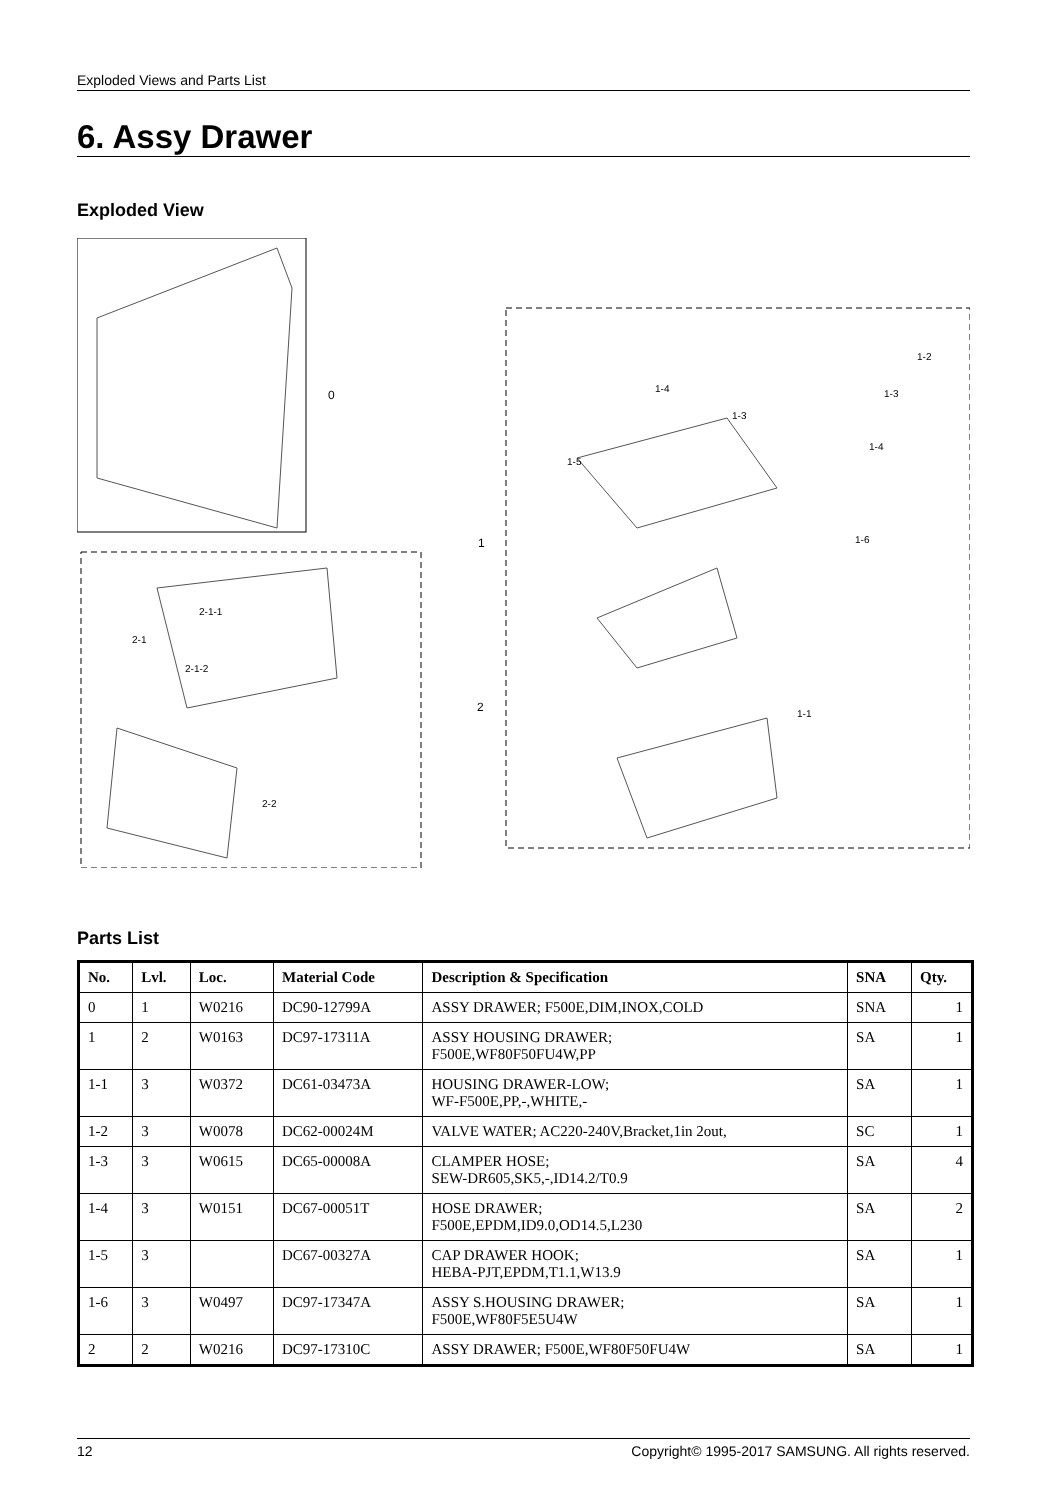Exploded Views and Parts List
6. Assy Drawer
Exploded View
0
2
1
2-1-1
2-1
2-1-2
2-2
1-2
1-4 1-3
1-3
1-4
1-5
1-6
1-1
Parts List
| No. | Lvl. | Loc. | Material Code | Description & Specification | SNA | Qty. |
| --- | --- | --- | --- | --- | --- | --- |
| 0 | 1 | W0216 | DC90-12799A | ASSY DRAWER; F500E,DIM,INOX,COLD | SNA | 1 |
| 1 | 2 | W0163 | DC97-17311A | ASSY HOUSING DRAWER; F500E,WF80F50FU4W,PP | SA | 1 |
| 1-1 | 3 | W0372 | DC61-03473A | HOUSING DRAWER-LOW; WF-F500E,PP,-,WHITE,- | SA | 1 |
| 1-2 | 3 | W0078 | DC62-00024M | VALVE WATER; AC220-240V,Bracket,1in 2out, | SC | 1 |
| 1-3 | 3 | W0615 | DC65-00008A | CLAMPER HOSE; SEW-DR605,SK5,-,ID14.2/T0.9 | SA | 4 |
| 1-4 | 3 | W0151 | DC67-00051T | HOSE DRAWER; F500E,EPDM,ID9.0,OD14.5,L230 | SA | 2 |
| 1-5 | 3 | | DC67-00327A | CAP DRAWER HOOK; HEBA-PJT,EPDM,T1.1,W13.9 | SA | 1 |
| 1-6 | 3 | W0497 | DC97-17347A | ASSY S.HOUSING DRAWER; F500E,WF80F5E5U4W | SA | 1 |
| 2 | 2 | W0216 | DC97-17310C | ASSY DRAWER; F500E,WF80F50FU4W | SA | 1 |
12 Copyright© 1995-2017 SAMSUNG. All rights reserved.